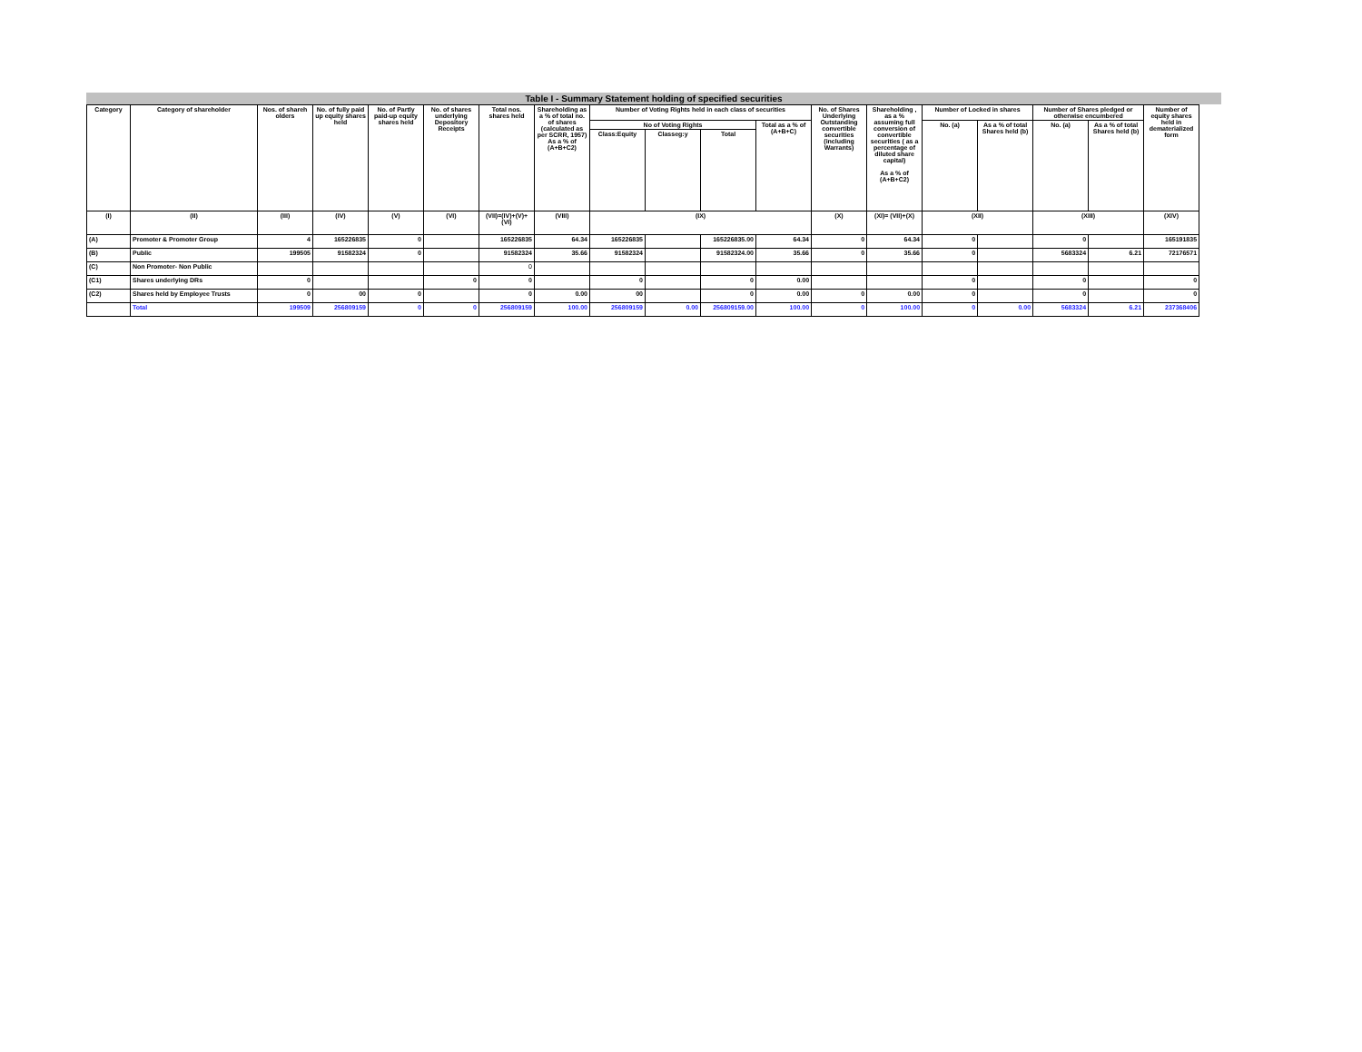Table I - Summary Statement holding of specified securities
| Category | Category of shareholder | Nos. of shareh olders | No. of fully paid up equity shares held | No. of Partly paid-up equity shares held | No. of shares underlying Depository Receipts | Total nos. shares held | Shareholding as a % of total no. of shares (calculated as per SCRR, 1957) As a % of (A+B+C2) | Number of Voting Rights held in each class of securities | | | | No. of Shares Underlying Outstanding convertible securities (including Warrants) | Shareholding , as a % assuming full conversion of convertible securities ( as a percentage of diluted share capital) As a % of (A+B+C2) | Number of Locked in shares | | Number of Shares pledged or otherwise encumbered | | Number of equity shares held in dematerialized form |
| --- | --- | --- | --- | --- | --- | --- | --- | --- | --- | --- | --- | --- | --- | --- | --- | --- | --- | --- |
| | | | | | | | | No of Voting Rights | | | Total as a % of (A+B+C) | | | No. (a) | As a % of total Shares held (b) | No. (a) | As a % of total Shares held (b) | |
| | | | | | | | | Class:Equity | Classeg:y | Total | | | | | | | | |
| (I) | (II) | (III) | (IV) | (V) | (VI) | (VII)=(IV)+(V)+ (VI) | (VIII) | (IX) | | | | (X) | (XI)= (VII)+(X) | (XII) | | (XIII) | | (XIV) |
| (A) | Promoter & Promoter Group | 4 | 165226835 | 0 | | 165226835 | 64.34 | 165226835 | | 165226835.00 | 64.34 | 0 | 64.34 | 0 | | 0 | | 165191835 |
| (B) | Public | 199505 | 91582324 | 0 | | 91582324 | 35.66 | 91582324 | | 91582324.00 | 35.66 | 0 | 35.66 | 0 | | 5683324 | 6.21 | 72176571 |
| (C) | Non Promoter- Non Public | | | | | 0 | | | | | | | | | | | | |
| (C1) | Shares underlying DRs | 0 | | | 0 | 0 | | 0 | | 0 | 0.00 | | | 0 | | 0 | | 0 |
| (C2) | Shares held by Employee Trusts | 0 | 00 | 0 | | 0 | 0.00 | 00 | | 0 | 0.00 | 0 | 0.00 | 0 | | 0 | | 0 |
| | Total | 199509 | 256809159 | 0 | 0 | 256809159 | 100.00 | 256809159 | 0.00 | 256809159.00 | 100.00 | 0 | 100.00 | 0 | 0.00 | 5683324 | 6.21 | 237368406 |